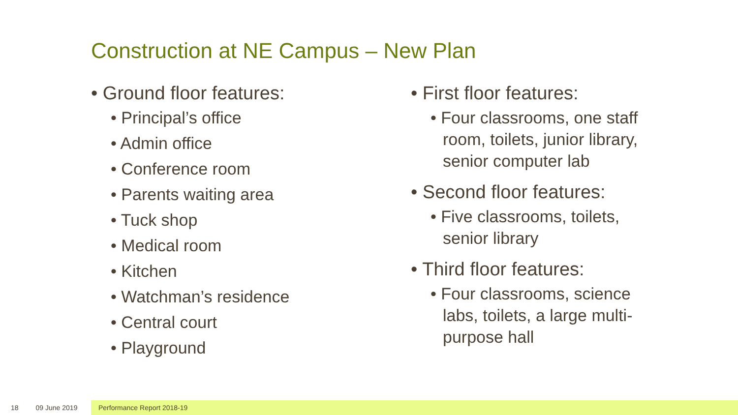Construction at NE Campus – New Plan
• Ground floor features:
• Principal’s office
• Admin office
• Conference room
• Parents waiting area
• Tuck shop
• Medical room
• Kitchen
• Watchman’s residence
• Central court
• Playground
• First floor features:
• Four classrooms, one staff room, toilets, junior library, senior computer lab
• Second floor features:
• Five classrooms, toilets, senior library
• Third floor features:
• Four classrooms, science labs, toilets, a large multi-purpose hall
18 09 June 2019
Performance Report 2018-19